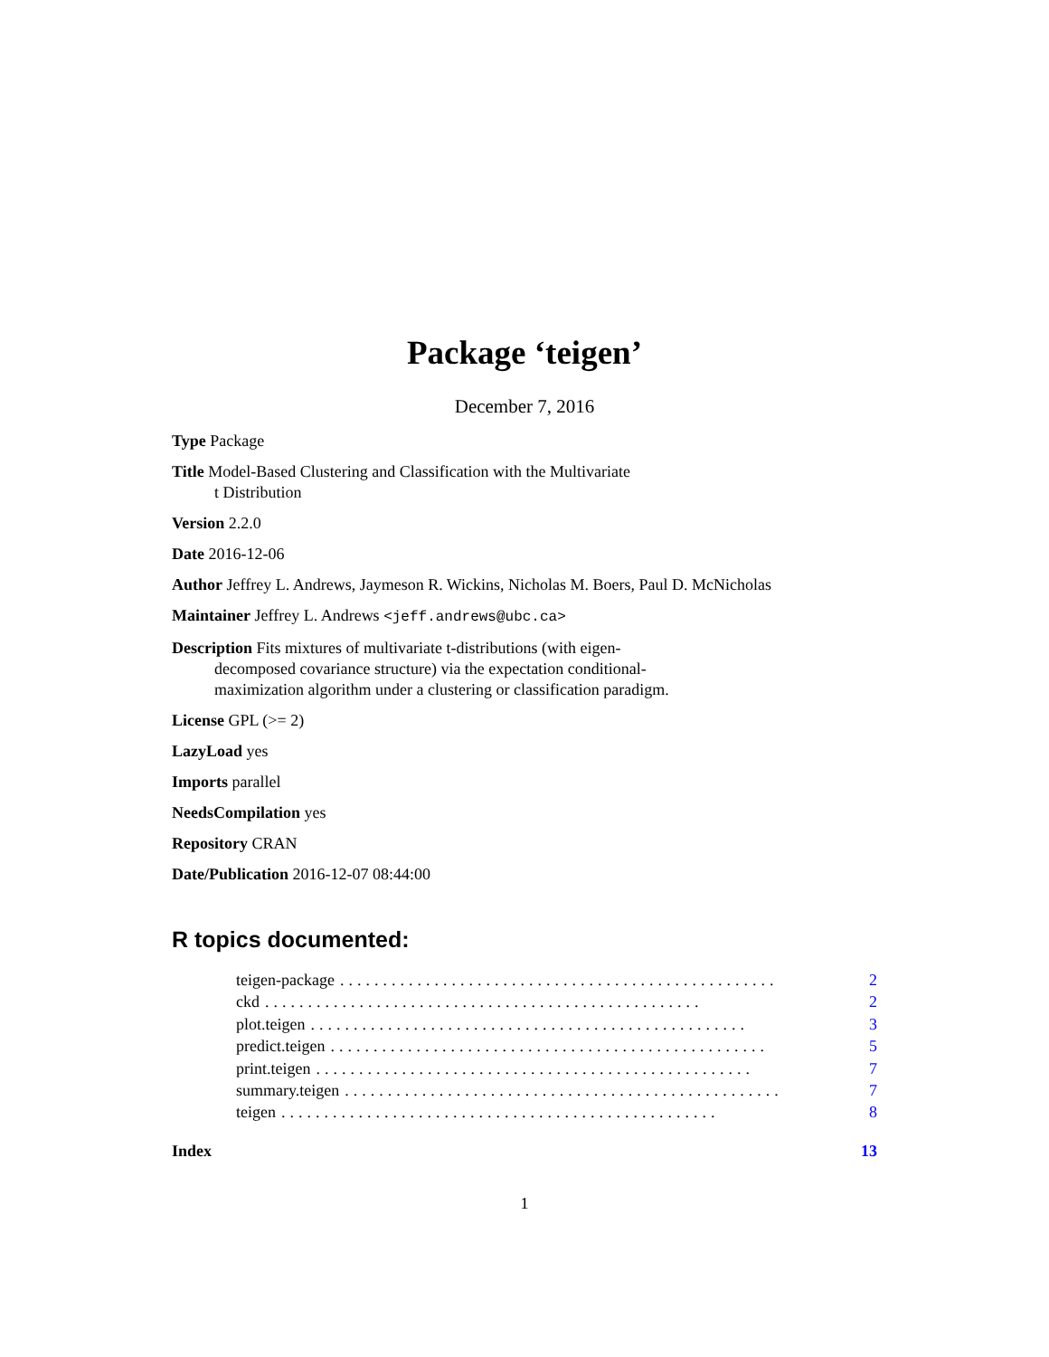Package ‘teigen’
December 7, 2016
Type Package
Title Model-Based Clustering and Classification with the Multivariate
t Distribution
Version 2.2.0
Date 2016-12-06
Author Jeffrey L. Andrews, Jaymeson R. Wickins, Nicholas M. Boers, Paul D. McNicholas
Maintainer Jeffrey L. Andrews <jeff.andrews@ubc.ca>
Description Fits mixtures of multivariate t-distributions (with eigen-
decomposed covariance structure) via the expectation conditional-
maximization algorithm under a clustering or classification paradigm.
License GPL (>= 2)
LazyLoad yes
Imports parallel
NeedsCompilation yes
Repository CRAN
Date/Publication 2016-12-07 08:44:00
R topics documented:
teigen-package................................................... 2
ckd................................................... 2
plot.teigen................................................... 3
predict.teigen................................................... 5
print.teigen................................................... 7
summary.teigen................................................... 7
teigen................................................... 8
Index 13
1